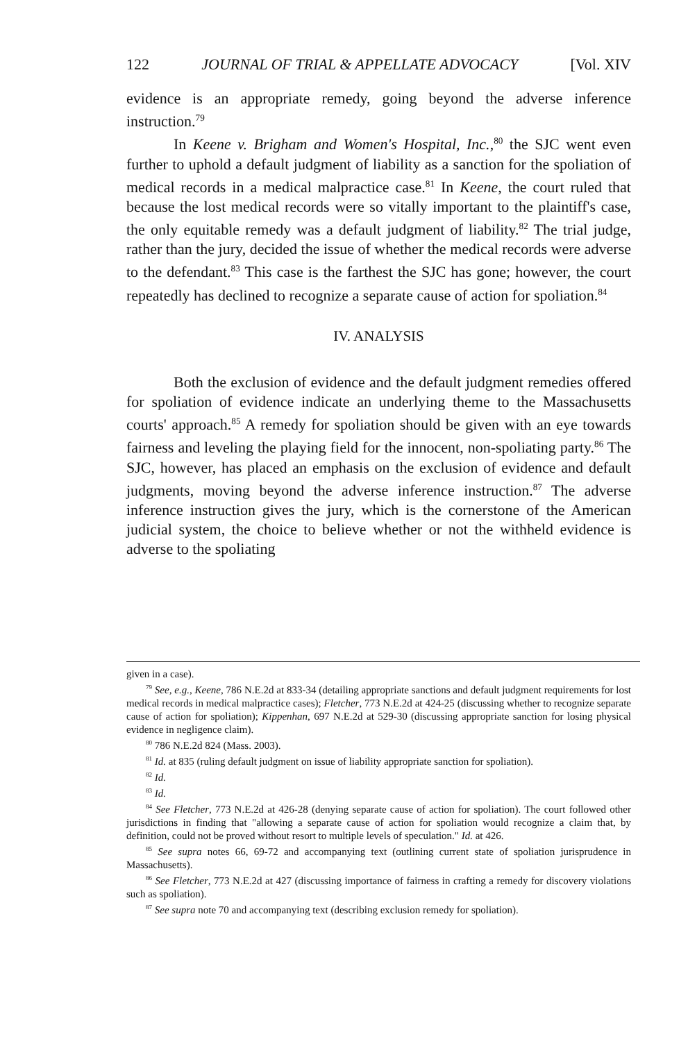122 JOURNAL OF TRIAL & APPELLATE ADVOCACY [Vol. XIV
evidence is an appropriate remedy, going beyond the adverse inference instruction.<sup>79</sup>
In Keene v. Brigham and Women's Hospital, Inc.,<sup>80</sup> the SJC went even further to uphold a default judgment of liability as a sanction for the spoliation of medical records in a medical malpractice case.<sup>81</sup> In Keene, the court ruled that because the lost medical records were so vitally important to the plaintiff's case, the only equitable remedy was a default judgment of liability.<sup>82</sup> The trial judge, rather than the jury, decided the issue of whether the medical records were adverse to the defendant.<sup>83</sup> This case is the farthest the SJC has gone; however, the court repeatedly has declined to recognize a separate cause of action for spoliation.<sup>84</sup>
IV. ANALYSIS
Both the exclusion of evidence and the default judgment remedies offered for spoliation of evidence indicate an underlying theme to the Massachusetts courts' approach.<sup>85</sup> A remedy for spoliation should be given with an eye towards fairness and leveling the playing field for the innocent, non-spoliating party.<sup>86</sup> The SJC, however, has placed an emphasis on the exclusion of evidence and default judgments, moving beyond the adverse inference instruction.<sup>87</sup> The adverse inference instruction gives the jury, which is the cornerstone of the American judicial system, the choice to believe whether or not the withheld evidence is adverse to the spoliating
given in a case).
<sup>79</sup> See, e.g., Keene, 786 N.E.2d at 833-34 (detailing appropriate sanctions and default judgment requirements for lost medical records in medical malpractice cases); Fletcher, 773 N.E.2d at 424-25 (discussing whether to recognize separate cause of action for spoliation); Kippenhan, 697 N.E.2d at 529-30 (discussing appropriate sanction for losing physical evidence in negligence claim).
<sup>80</sup> 786 N.E.2d 824 (Mass. 2003).
<sup>81</sup> Id. at 835 (ruling default judgment on issue of liability appropriate sanction for spoliation).
<sup>82</sup> Id.
<sup>83</sup> Id.
<sup>84</sup> See Fletcher, 773 N.E.2d at 426-28 (denying separate cause of action for spoliation). The court followed other jurisdictions in finding that "allowing a separate cause of action for spoliation would recognize a claim that, by definition, could not be proved without resort to multiple levels of speculation." Id. at 426.
<sup>85</sup> See supra notes 66, 69-72 and accompanying text (outlining current state of spoliation jurisprudence in Massachusetts).
<sup>86</sup> See Fletcher, 773 N.E.2d at 427 (discussing importance of fairness in crafting a remedy for discovery violations such as spoliation).
<sup>87</sup> See supra note 70 and accompanying text (describing exclusion remedy for spoliation).